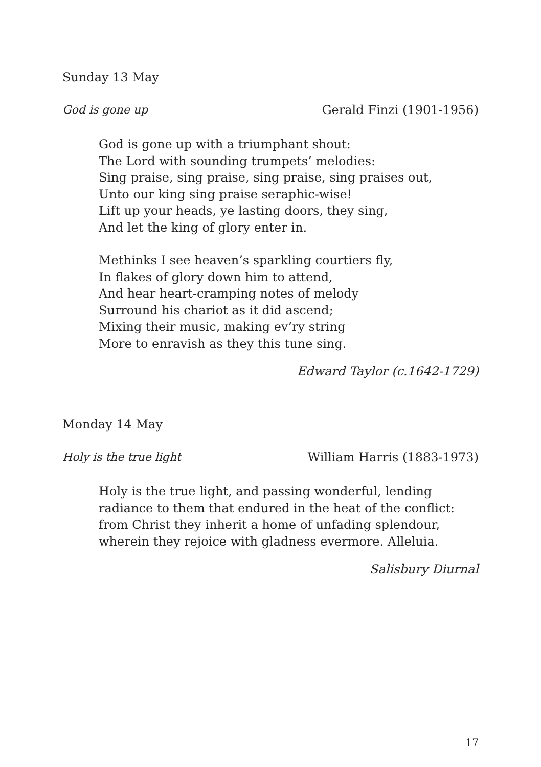Sunday 13 May
God is gone up Gerald Finzi (1901-1956)
God is gone up with a triumphant shout:
The Lord with sounding trumpets’ melodies:
Sing praise, sing praise, sing praise, sing praises out,
Unto our king sing praise seraphic-wise!
Lift up your heads, ye lasting doors, they sing,
And let the king of glory enter in.
Methinks I see heaven’s sparkling courtiers fly,
In flakes of glory down him to attend,
And hear heart-cramping notes of melody
Surround his chariot as it did ascend;
Mixing their music, making ev’ry string
More to enravish as they this tune sing.
Edward Taylor (c.1642-1729)
Monday 14 May
Holy is the true light William Harris (1883-1973)
Holy is the true light, and passing wonderful, lending radiance to them that endured in the heat of the conflict: from Christ they inherit a home of unfading splendour, wherein they rejoice with gladness evermore. Alleluia.
Salisbury Diurnal
17